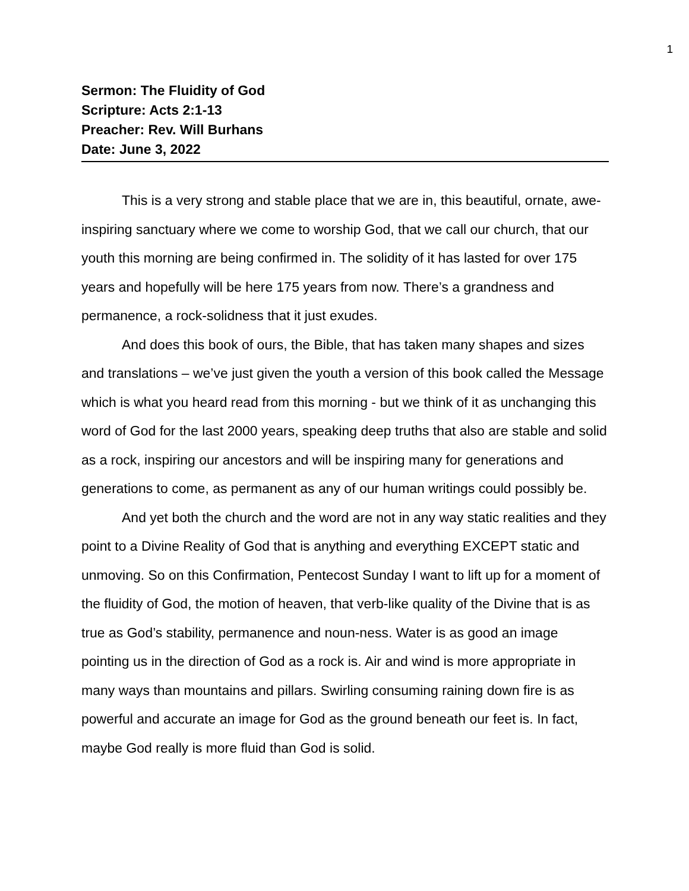1
Sermon: The Fluidity of God
Scripture: Acts 2:1-13
Preacher: Rev. Will Burhans
Date: June 3, 2022
This is a very strong and stable place that we are in, this beautiful, ornate, awe-inspiring sanctuary where we come to worship God, that we call our church, that our youth this morning are being confirmed in. The solidity of it has lasted for over 175 years and hopefully will be here 175 years from now. There’s a grandness and permanence, a rock-solidness that it just exudes.
And does this book of ours, the Bible, that has taken many shapes and sizes and translations – we’ve just given the youth a version of this book called the Message which is what you heard read from this morning - but we think of it as unchanging this word of God for the last 2000 years, speaking deep truths that also are stable and solid as a rock, inspiring our ancestors and will be inspiring many for generations and generations to come, as permanent as any of our human writings could possibly be.
And yet both the church and the word are not in any way static realities and they point to a Divine Reality of God that is anything and everything EXCEPT static and unmoving. So on this Confirmation, Pentecost Sunday I want to lift up for a moment of the fluidity of God, the motion of heaven, that verb-like quality of the Divine that is as true as God’s stability, permanence and noun-ness. Water is as good an image pointing us in the direction of God as a rock is. Air and wind is more appropriate in many ways than mountains and pillars. Swirling consuming raining down fire is as powerful and accurate an image for God as the ground beneath our feet is. In fact, maybe God really is more fluid than God is solid.